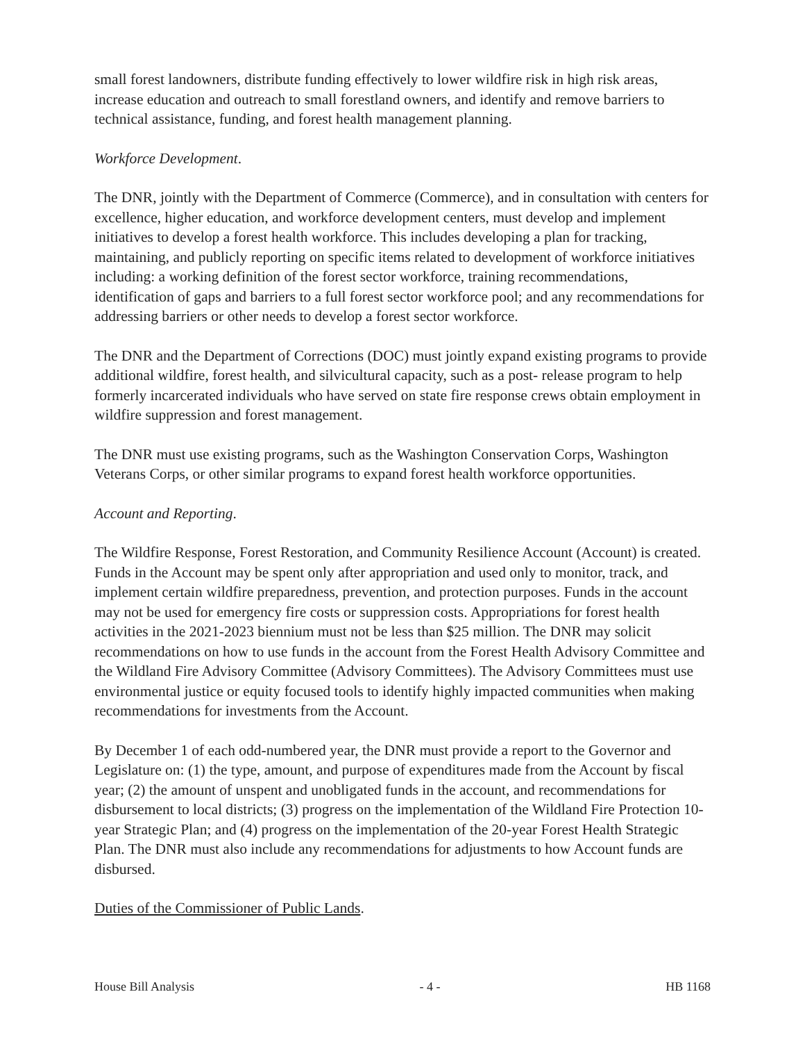small forest landowners, distribute funding effectively to lower wildfire risk in high risk areas, increase education and outreach to small forestland owners, and identify and remove barriers to technical assistance, funding, and forest health management planning.
Workforce Development.
The DNR, jointly with the Department of Commerce (Commerce), and in consultation with centers for excellence, higher education, and workforce development centers, must develop and implement initiatives to develop a forest health workforce. This includes developing a plan for tracking, maintaining, and publicly reporting on specific items related to development of workforce initiatives including: a working definition of the forest sector workforce, training recommendations, identification of gaps and barriers to a full forest sector workforce pool; and any recommendations for addressing barriers or other needs to develop a forest sector workforce.
The DNR and the Department of Corrections (DOC) must jointly expand existing programs to provide additional wildfire, forest health, and silvicultural capacity, such as a post- release program to help formerly incarcerated individuals who have served on state fire response crews obtain employment in wildfire suppression and forest management.
The DNR must use existing programs, such as the Washington Conservation Corps, Washington Veterans Corps, or other similar programs to expand forest health workforce opportunities.
Account and Reporting.
The Wildfire Response, Forest Restoration, and Community Resilience Account (Account) is created. Funds in the Account may be spent only after appropriation and used only to monitor, track, and implement certain wildfire preparedness, prevention, and protection purposes. Funds in the account may not be used for emergency fire costs or suppression costs. Appropriations for forest health activities in the 2021-2023 biennium must not be less than $25 million. The DNR may solicit recommendations on how to use funds in the account from the Forest Health Advisory Committee and the Wildland Fire Advisory Committee (Advisory Committees). The Advisory Committees must use environmental justice or equity focused tools to identify highly impacted communities when making recommendations for investments from the Account.
By December 1 of each odd-numbered year, the DNR must provide a report to the Governor and Legislature on: (1) the type, amount, and purpose of expenditures made from the Account by fiscal year; (2) the amount of unspent and unobligated funds in the account, and recommendations for disbursement to local districts; (3) progress on the implementation of the Wildland Fire Protection 10-year Strategic Plan; and (4) progress on the implementation of the 20-year Forest Health Strategic Plan. The DNR must also include any recommendations for adjustments to how Account funds are disbursed.
Duties of the Commissioner of Public Lands.
House Bill Analysis - 4 - HB 1168